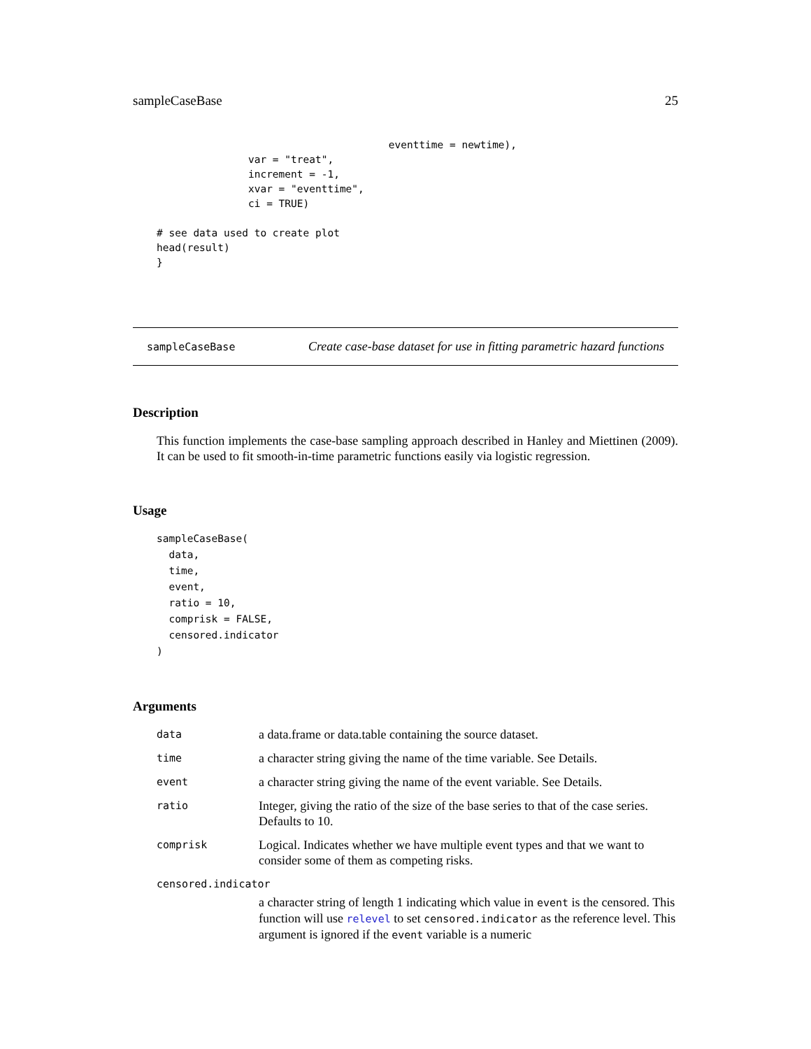sampleCaseBase 25
                                      eventtime = newtime),
               var = "treat",
               increment = -1,
               xvar = "eventtime",
               ci = TRUE)

# see data used to create plot
head(result)
}
sampleCaseBase Create case-base dataset for use in fitting parametric hazard functions
Description
This function implements the case-base sampling approach described in Hanley and Miettinen (2009). It can be used to fit smooth-in-time parametric functions easily via logistic regression.
Usage
sampleCaseBase(
  data,
  time,
  event,
  ratio = 10,
  comprisk = FALSE,
  censored.indicator
)
Arguments
| data | a data.frame or data.table containing the source dataset. |
| time | a character string giving the name of the time variable. See Details. |
| event | a character string giving the name of the event variable. See Details. |
| ratio | Integer, giving the ratio of the size of the base series to that of the case series. Defaults to 10. |
| comprisk | Logical. Indicates whether we have multiple event types and that we want to consider some of them as competing risks. |
| censored.indicator | |
| | a character string of length 1 indicating which value in event is the censored. This function will use relevel to set censored.indicator as the reference level. This argument is ignored if the event variable is a numeric |